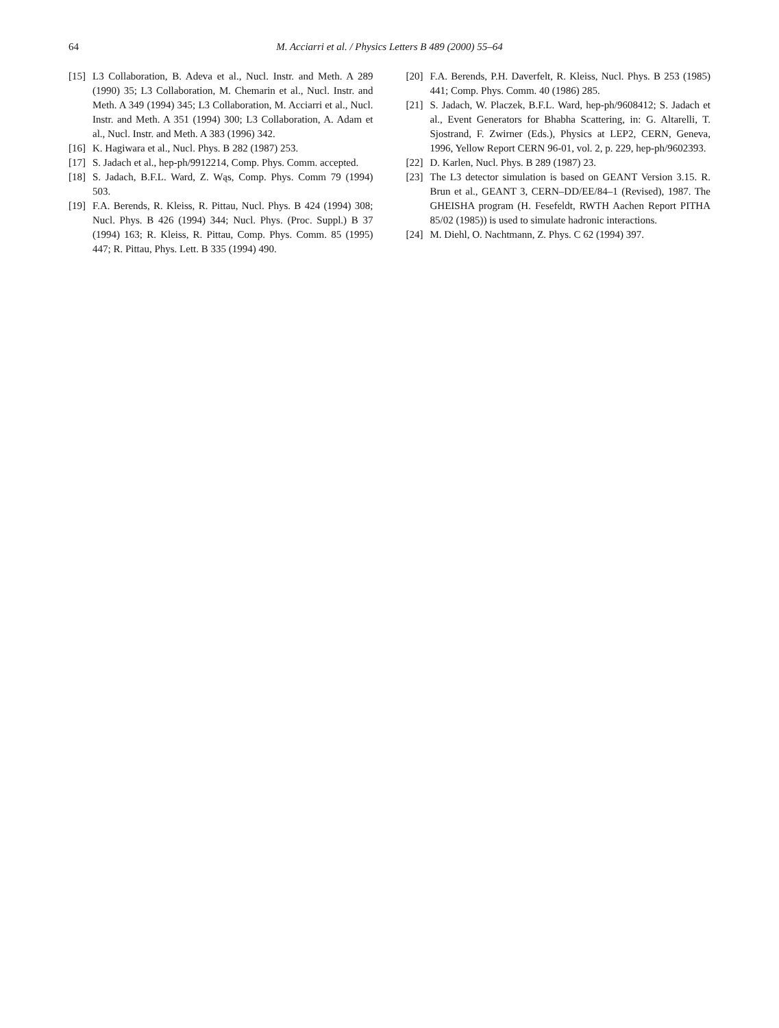64 M. Acciarri et al. / Physics Letters B 489 (2000) 55–64
[15] L3 Collaboration, B. Adeva et al., Nucl. Instr. and Meth. A 289 (1990) 35; L3 Collaboration, M. Chemarin et al., Nucl. Instr. and Meth. A 349 (1994) 345; L3 Collaboration, M. Acciarri et al., Nucl. Instr. and Meth. A 351 (1994) 300; L3 Collaboration, A. Adam et al., Nucl. Instr. and Meth. A 383 (1996) 342.
[16] K. Hagiwara et al., Nucl. Phys. B 282 (1987) 253.
[17] S. Jadach et al., hep-ph/9912214, Comp. Phys. Comm. accepted.
[18] S. Jadach, B.F.L. Ward, Z. Wąs, Comp. Phys. Comm 79 (1994) 503.
[19] F.A. Berends, R. Kleiss, R. Pittau, Nucl. Phys. B 424 (1994) 308; Nucl. Phys. B 426 (1994) 344; Nucl. Phys. (Proc. Suppl.) B 37 (1994) 163; R. Kleiss, R. Pittau, Comp. Phys. Comm. 85 (1995) 447; R. Pittau, Phys. Lett. B 335 (1994) 490.
[20] F.A. Berends, P.H. Daverfelt, R. Kleiss, Nucl. Phys. B 253 (1985) 441; Comp. Phys. Comm. 40 (1986) 285.
[21] S. Jadach, W. Placzek, B.F.L. Ward, hep-ph/9608412; S. Jadach et al., Event Generators for Bhabha Scattering, in: G. Altarelli, T. Sjostrand, F. Zwirner (Eds.), Physics at LEP2, CERN, Geneva, 1996, Yellow Report CERN 96-01, vol. 2, p. 229, hep-ph/9602393.
[22] D. Karlen, Nucl. Phys. B 289 (1987) 23.
[23] The L3 detector simulation is based on GEANT Version 3.15. R. Brun et al., GEANT 3, CERN–DD/EE/84–1 (Revised), 1987. The GHEISHA program (H. Fesefeldt, RWTH Aachen Report PITHA 85/02 (1985)) is used to simulate hadronic interactions.
[24] M. Diehl, O. Nachtmann, Z. Phys. C 62 (1994) 397.